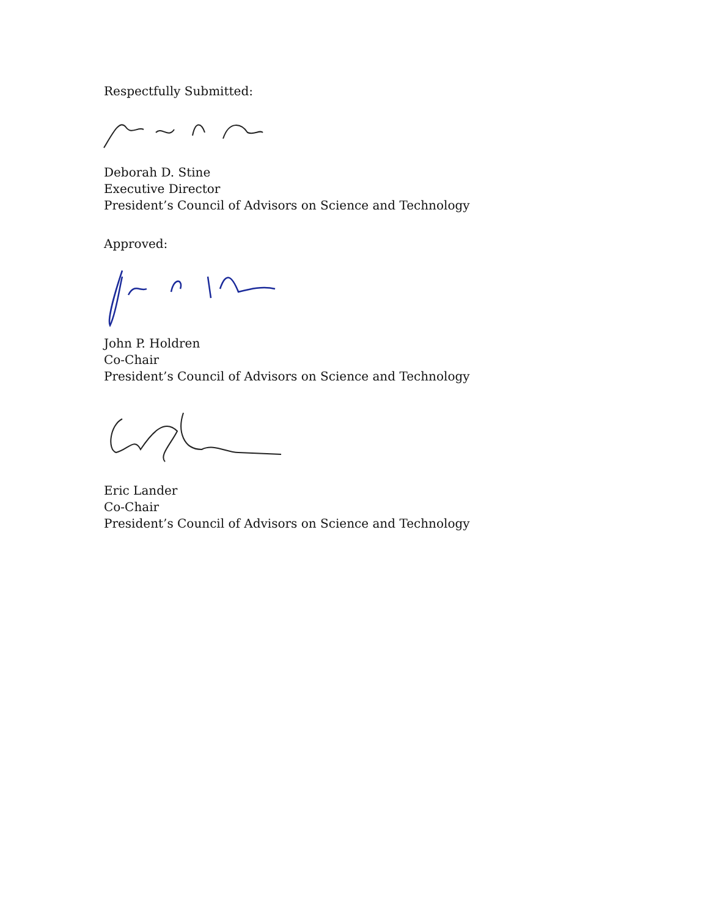Respectfully Submitted:
Deborah D. Stine
Executive Director
President’s Council of Advisors on Science and Technology
Approved:
John P. Holdren
Co-Chair
President’s Council of Advisors on Science and Technology
Eric Lander
Co-Chair
President’s Council of Advisors on Science and Technology